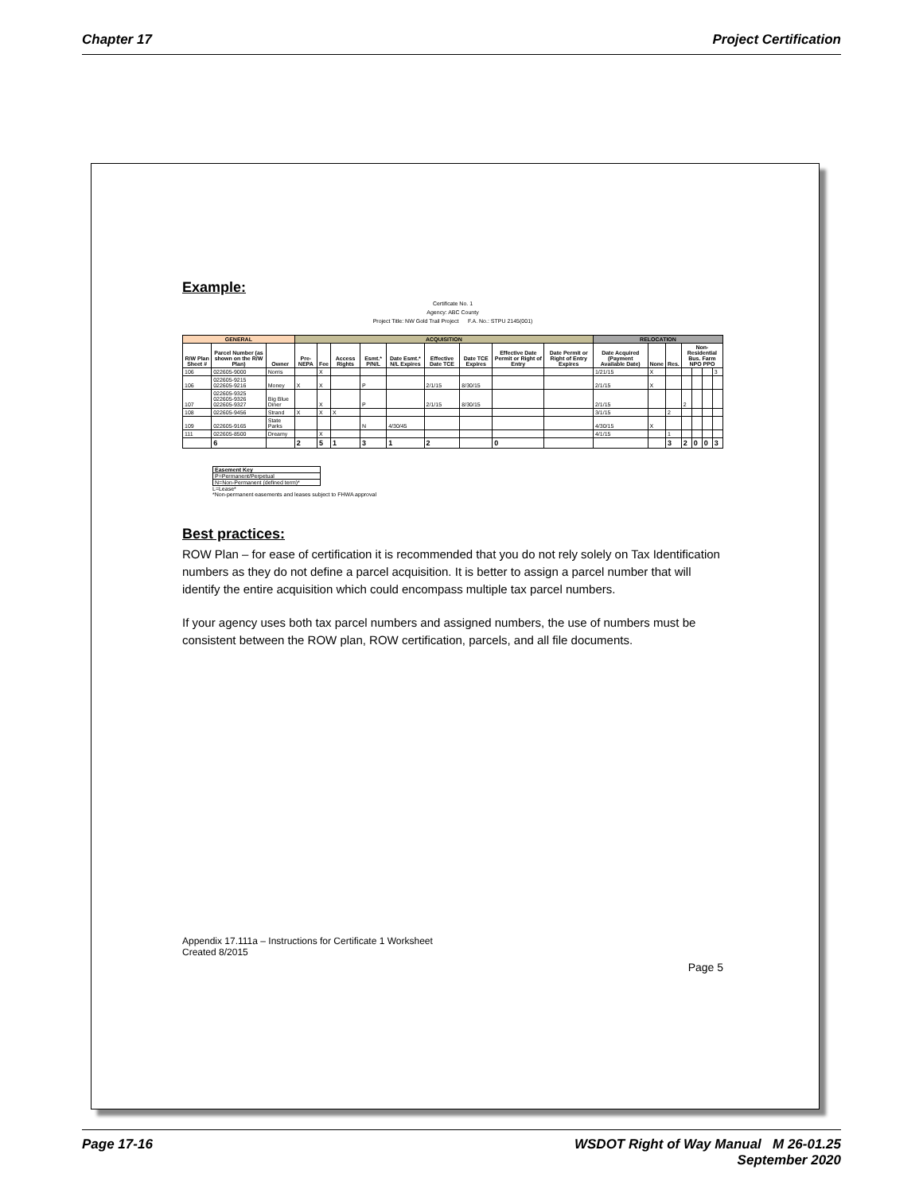Chapter 17 Project Certification
Example:
Certificate No. 1
Agency: ABC County
Project Title: NW Gold Trail Project F.A. No.: STPU 2145(001)
| GENERAL | | | ACQUISITION | | | | | | | | | RELOCATION | | | | | | |
| --- | --- | --- | --- | --- | --- | --- | --- | --- | --- | --- | --- | --- | --- | --- | --- | --- | --- | --- |
| R/W Plan Sheet # | Parcel Number (as shown on the R/W Plan) | Owner | Pre-NEPA | Fee | Access Rights | Esmt.* P/N/L | Date Esmt.* N/L Expires | Effective Date TCE | Date TCE Expires | Effective Date Permit or Right of Entry | Date Permit or Right of Entry Expires | Date Acquired (Payment Available Date) | None | Res. | Non-Residential Bus. Farm NPO PPO | | | |
| 106 | 022605-9000 | Norris | | X | | | | | | | | 1/21/15 | X | | | | | 3 |
| 106 | 022605-9215 022605-9216 | Money | X | X | | P | | 2/1/15 | 8/30/15 | | | 2/1/15 | X | | | | | |
| 107 | 022605-9325 022605-9326 022605-9327 | Big Blue Diner | | X | | P | | 2/1/15 | 8/30/15 | | | 2/1/15 | | | 2 | | | |
| 108 | 022605-9456 | Strand | X | X | X | | | | | | | 3/1/15 | | 2 | | | | |
| 109 | 022605-9165 | State Parks | | | | N | 4/30/45 | | | | | 4/30/15 | X | | | | | |
| 111 | 022605-8500 | Dreamy | | X | | | | | | | | 4/1/15 | | 1 | | | | |
| | 6 | | 2 | 5 | 1 | 3 | 1 | 2 | | 0 | | | | 3 | 2 | 0 | 0 | 3 |
| Easement Key |
| P=Permanent/Perpetual |
| N=Non-Permanent (defined term)* |
L=Lease*
*Non-permanent easements and leases subject to FHWA approval
Best practices:
ROW Plan – for ease of certification it is recommended that you do not rely solely on Tax Identification numbers as they do not define a parcel acquisition. It is better to assign a parcel number that will identify the entire acquisition which could encompass multiple tax parcel numbers.
If your agency uses both tax parcel numbers and assigned numbers, the use of numbers must be consistent between the ROW plan, ROW certification, parcels, and all file documents.
Appendix 17.111a – Instructions for Certificate 1 Worksheet
Created 8/2015
Page 5
Page 17-16 WSDOT Right of Way Manual M 26-01.25
September 2020